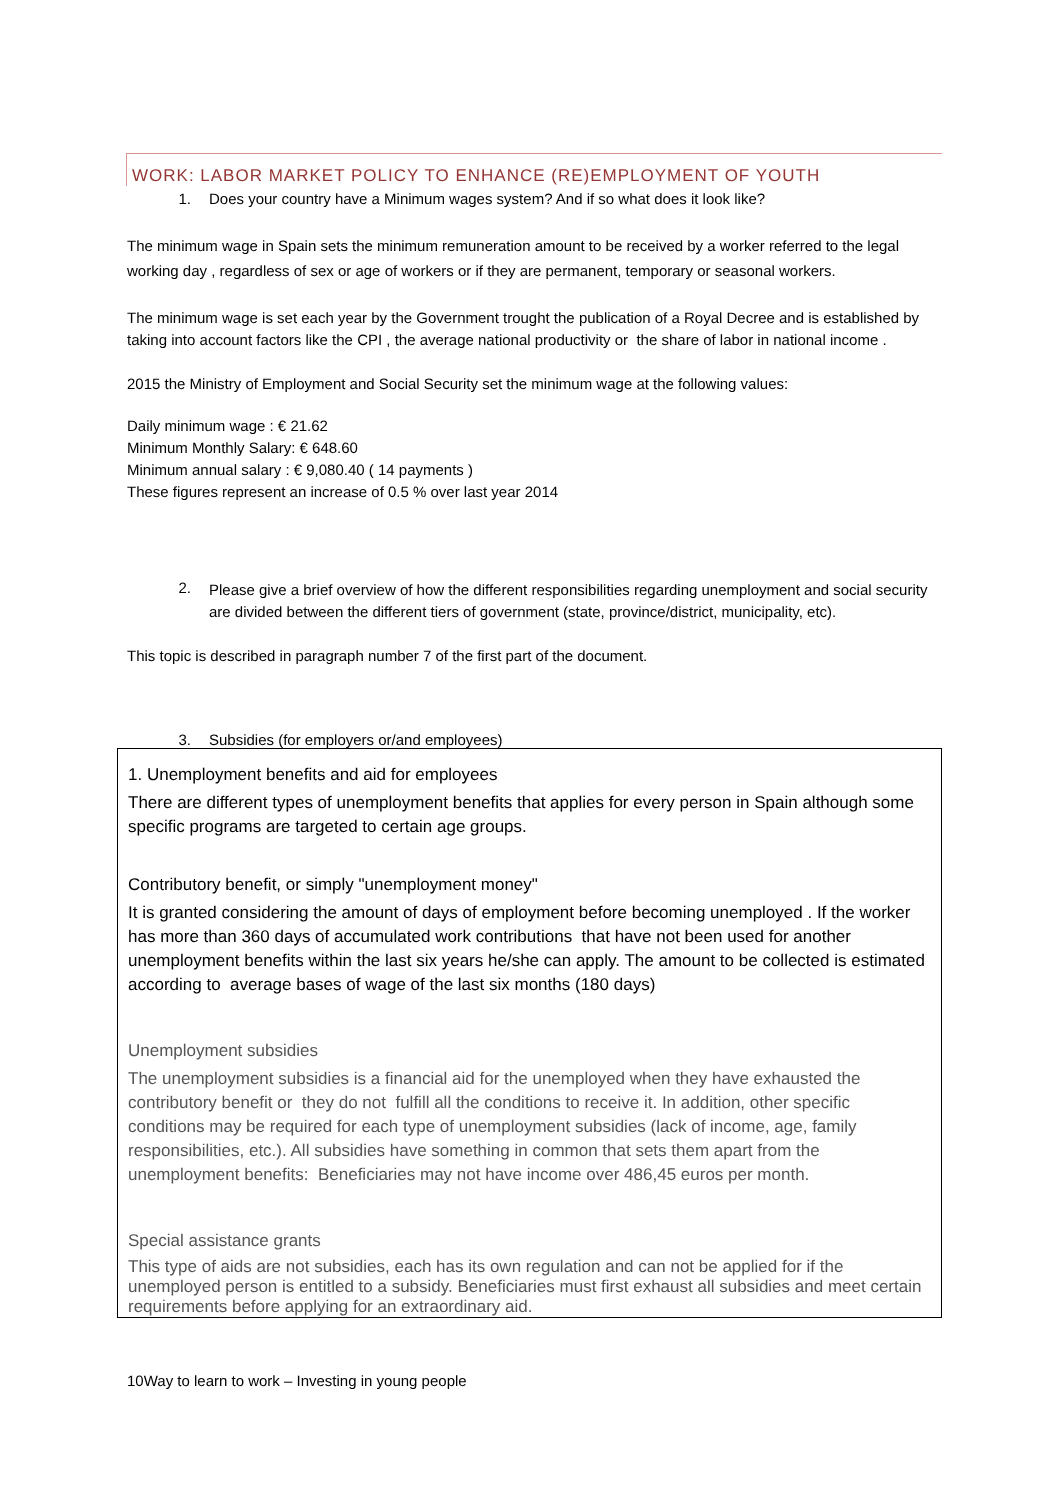WORK: LABOR MARKET POLICY TO ENHANCE (RE)EMPLOYMENT OF YOUTH
1. Does your country have a Minimum wages system? And if so what does it look like?
The minimum wage in Spain sets the minimum remuneration amount to be received by a worker referred to the legal working day , regardless of sex or age of workers or if they are permanent, temporary or seasonal workers.
The minimum wage is set each year by the Government trought the publication of a Royal Decree and is established by taking into account factors like the CPI , the average national productivity or the share of labor in national income .
2015 the Ministry of Employment and Social Security set the minimum wage at the following values:
Daily minimum wage : € 21.62
Minimum Monthly Salary: € 648.60
Minimum annual salary : € 9,080.40 ( 14 payments )
These figures represent an increase of 0.5 % over last year 2014
2. Please give a brief overview of how the different responsibilities regarding unemployment and social security are divided between the different tiers of government (state, province/district, municipality, etc).
This topic is described in paragraph number 7 of the first part of the document.
3. Subsidies (for employers or/and employees)
1. Unemployment benefits and aid for employees
There are different types of unemployment benefits that applies for every person in Spain although some specific programs are targeted to certain age groups.
Contributory benefit, or simply "unemployment money"
It is granted considering the amount of days of employment before becoming unemployed . If the worker has more than 360 days of accumulated work contributions that have not been used for another unemployment benefits within the last six years he/she can apply. The amount to be collected is estimated according to average bases of wage of the last six months (180 days)
Unemployment subsidies
The unemployment subsidies is a financial aid for the unemployed when they have exhausted the contributory benefit or they do not fulfill all the conditions to receive it. In addition, other specific conditions may be required for each type of unemployment subsidies (lack of income, age, family responsibilities, etc.). All subsidies have something in common that sets them apart from the unemployment benefits: Beneficiaries may not have income over 486,45 euros per month.
Special assistance grants
This type of aids are not subsidies, each has its own regulation and can not be applied for if the unemployed person is entitled to a subsidy. Beneficiaries must first exhaust all subsidies and meet certain requirements before applying for an extraordinary aid.
10Way to learn to work – Investing in young people